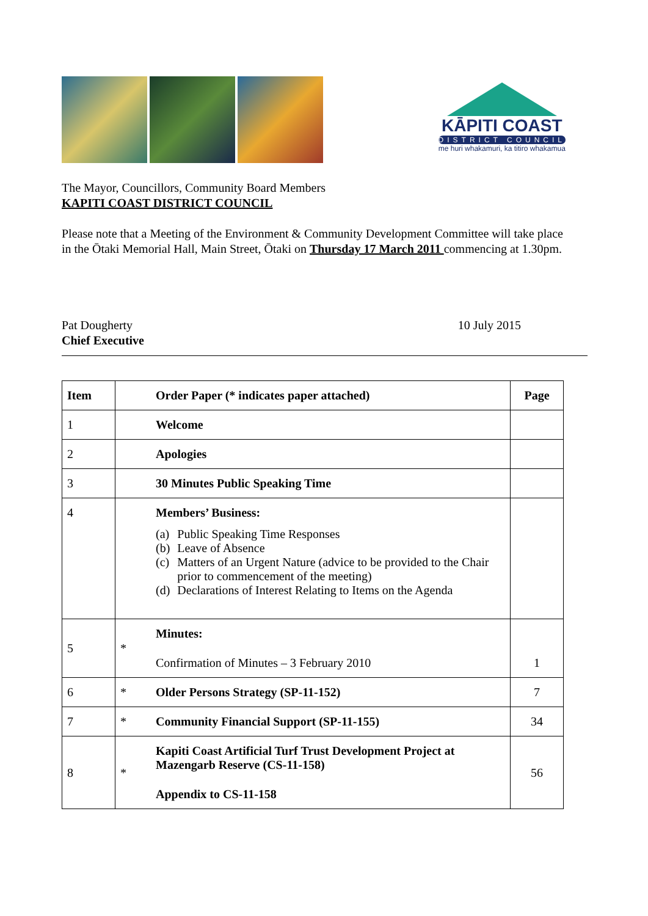KĀPITI COAST
DISTRICT COUNCIL
me huri whakamuri, ka titiro whakamua
The Mayor, Councillors, Community Board Members
KAPITI COAST DISTRICT COUNCIL
Please note that a Meeting of the Environment & Community Development Committee will take place in the Ōtaki Memorial Hall, Main Street, Ōtaki on Thursday 17 March 2011 commencing at 1.30pm.
Pat Dougherty
Chief Executive
10 July 2015
| Item | | Order Paper (* indicates paper attached) | Page |
| --- | --- | --- | --- |
| 1 | | Welcome | |
| 2 | | Apologies | |
| 3 | | 30 Minutes Public Speaking Time | |
| 4 | | Members’ Business: / (a) / Public Speaking Time Responses / / (b) / Leave of Absence / / (c) / Matters of an Urgent Nature (advice to be provided to the Chair prior to commencement of the meeting) / / (d) / Declarations of Interest Relating to Items on the Agenda / | |
| 5 | * | Minutes: Confirmation of Minutes – 3 February 2010 | 1 |
| 6 | * | Older Persons Strategy (SP-11-152) | 7 |
| 7 | * | Community Financial Support (SP-11-155) | 34 |
| 8 | * | Kapiti Coast Artificial Turf Trust Development Project at Mazengarb Reserve (CS-11-158) Appendix to CS-11-158 | 56 |